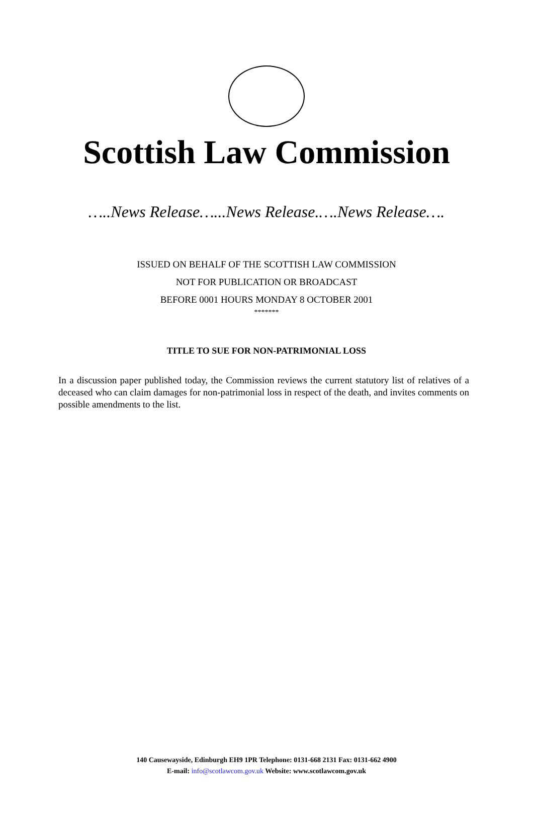Scottish Law Commission
…..News Release…...News Release.….News Release….
ISSUED ON BEHALF OF THE SCOTTISH LAW COMMISSION
NOT FOR PUBLICATION OR BROADCAST
BEFORE 0001 HOURS MONDAY 8 OCTOBER 2001
*******
TITLE TO SUE FOR NON-PATRIMONIAL LOSS
In a discussion paper published today, the Commission reviews the current statutory list of relatives of a deceased who can claim damages for non-patrimonial loss in respect of the death, and invites comments on possible amendments to the list.
140 Causewayside, Edinburgh EH9 1PR Telephone: 0131-668 2131 Fax: 0131-662 4900
E-mail: info@scotlawcom.gov.uk Website: www.scotlawcom.gov.uk